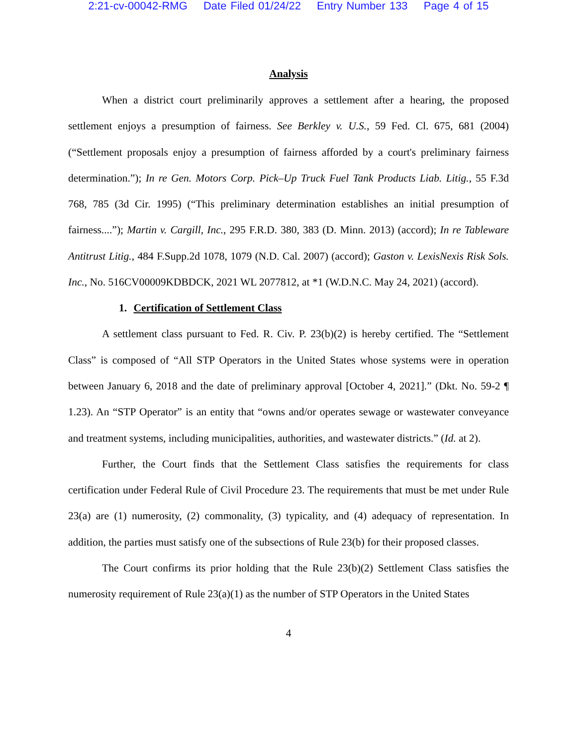2:21-cv-00042-RMG Date Filed 01/24/22 Entry Number 133 Page 4 of 15
Analysis
When a district court preliminarily approves a settlement after a hearing, the proposed settlement enjoys a presumption of fairness. See Berkley v. U.S., 59 Fed. Cl. 675, 681 (2004) (“Settlement proposals enjoy a presumption of fairness afforded by a court's preliminary fairness determination.”); In re Gen. Motors Corp. Pick–Up Truck Fuel Tank Products Liab. Litig., 55 F.3d 768, 785 (3d Cir. 1995) (“This preliminary determination establishes an initial presumption of fairness....”); Martin v. Cargill, Inc., 295 F.R.D. 380, 383 (D. Minn. 2013) (accord); In re Tableware Antitrust Litig., 484 F.Supp.2d 1078, 1079 (N.D. Cal. 2007) (accord); Gaston v. LexisNexis Risk Sols. Inc., No. 516CV00009KDBDCK, 2021 WL 2077812, at *1 (W.D.N.C. May 24, 2021) (accord).
1. Certification of Settlement Class
A settlement class pursuant to Fed. R. Civ. P. 23(b)(2) is hereby certified. The “Settlement Class” is composed of “All STP Operators in the United States whose systems were in operation between January 6, 2018 and the date of preliminary approval [October 4, 2021].” (Dkt. No. 59-2 ¶ 1.23). An “STP Operator” is an entity that “owns and/or operates sewage or wastewater conveyance and treatment systems, including municipalities, authorities, and wastewater districts.” (Id. at 2).
Further, the Court finds that the Settlement Class satisfies the requirements for class certification under Federal Rule of Civil Procedure 23. The requirements that must be met under Rule 23(a) are (1) numerosity, (2) commonality, (3) typicality, and (4) adequacy of representation. In addition, the parties must satisfy one of the subsections of Rule 23(b) for their proposed classes.
The Court confirms its prior holding that the Rule 23(b)(2) Settlement Class satisfies the numerosity requirement of Rule 23(a)(1) as the number of STP Operators in the United States
4